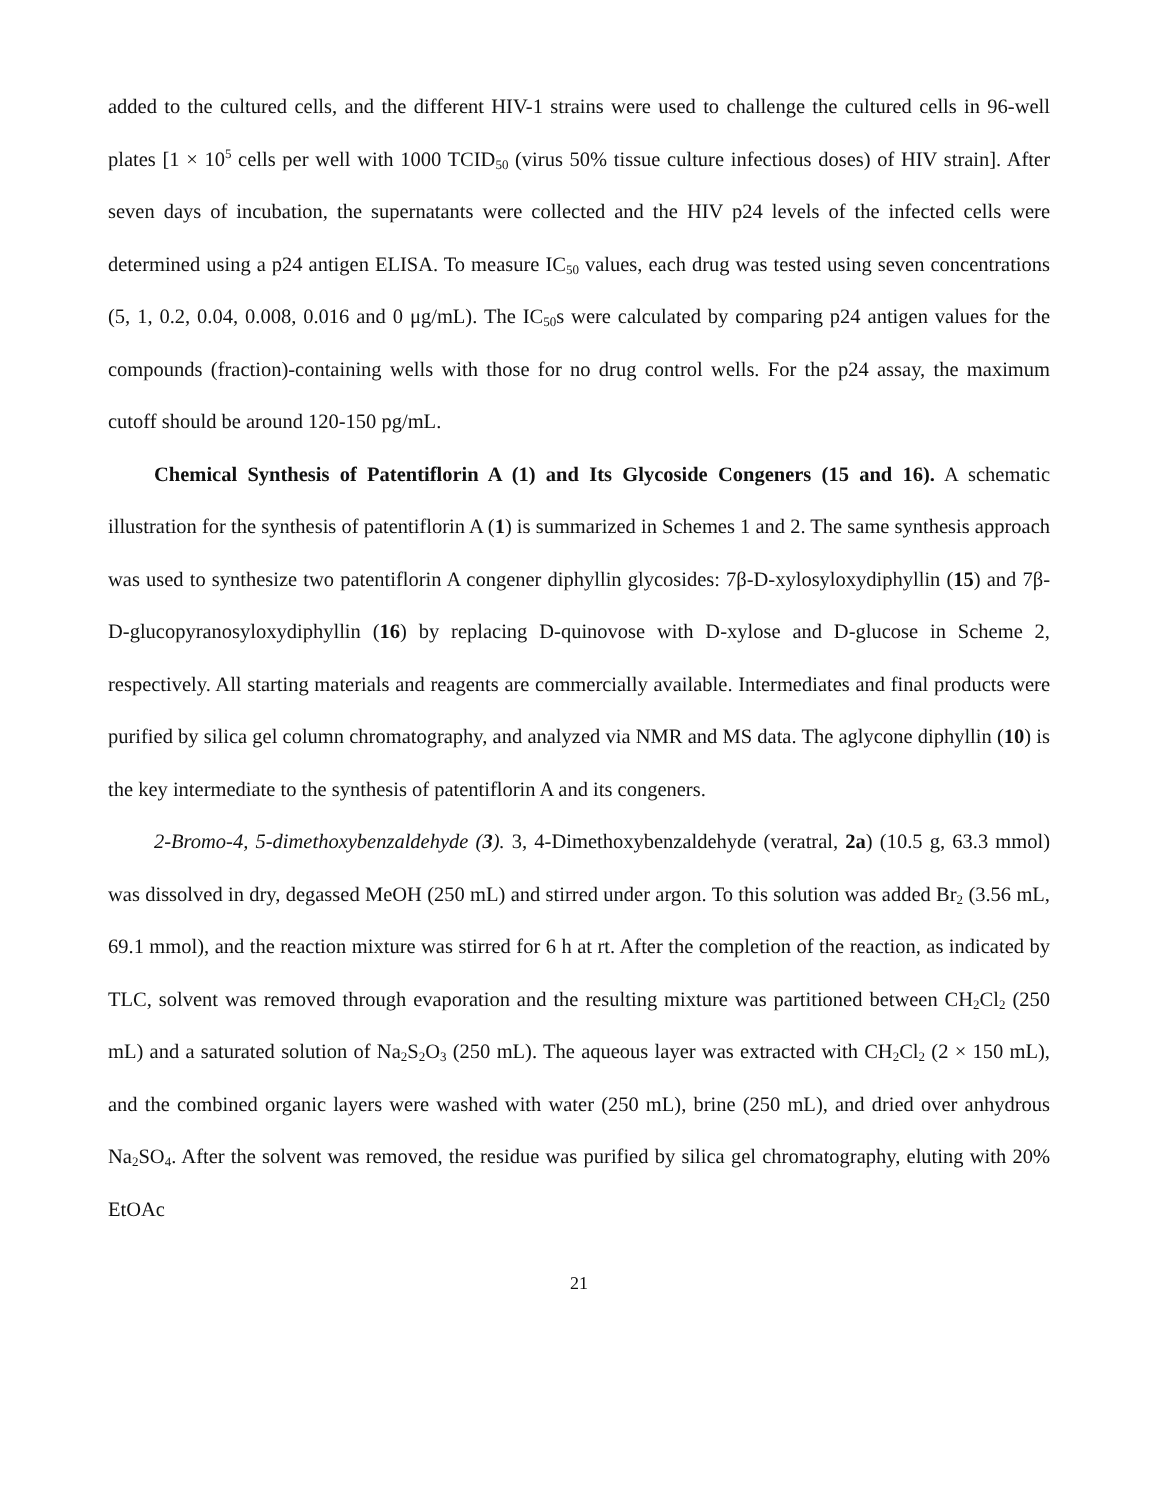added to the cultured cells, and the different HIV-1 strains were used to challenge the cultured cells in 96-well plates [1 × 10<sup>5</sup> cells per well with 1000 TCID<sub>50</sub> (virus 50% tissue culture infectious doses) of HIV strain]. After seven days of incubation, the supernatants were collected and the HIV p24 levels of the infected cells were determined using a p24 antigen ELISA. To measure IC<sub>50</sub> values, each drug was tested using seven concentrations (5, 1, 0.2, 0.04, 0.008, 0.016 and 0 μg/mL). The IC<sub>50</sub>s were calculated by comparing p24 antigen values for the compounds (fraction)-containing wells with those for no drug control wells. For the p24 assay, the maximum cutoff should be around 120-150 pg/mL.
Chemical Synthesis of Patentiflorin A (1) and Its Glycoside Congeners (15 and 16). A schematic illustration for the synthesis of patentiflorin A (1) is summarized in Schemes 1 and 2. The same synthesis approach was used to synthesize two patentiflorin A congener diphyllin glycosides: 7β-D-xylosyloxydiphyllin (15) and 7β-D-glucopyranosyloxydiphyllin (16) by replacing D-quinovose with D-xylose and D-glucose in Scheme 2, respectively. All starting materials and reagents are commercially available. Intermediates and final products were purified by silica gel column chromatography, and analyzed via NMR and MS data. The aglycone diphyllin (10) is the key intermediate to the synthesis of patentiflorin A and its congeners.
2-Bromo-4, 5-dimethoxybenzaldehyde (3). 3, 4-Dimethoxybenzaldehyde (veratral, 2a) (10.5 g, 63.3 mmol) was dissolved in dry, degassed MeOH (250 mL) and stirred under argon. To this solution was added Br<sub>2</sub> (3.56 mL, 69.1 mmol), and the reaction mixture was stirred for 6 h at rt. After the completion of the reaction, as indicated by TLC, solvent was removed through evaporation and the resulting mixture was partitioned between CH<sub>2</sub>Cl<sub>2</sub> (250 mL) and a saturated solution of Na<sub>2</sub>S<sub>2</sub>O<sub>3</sub> (250 mL). The aqueous layer was extracted with CH<sub>2</sub>Cl<sub>2</sub> (2 × 150 mL), and the combined organic layers were washed with water (250 mL), brine (250 mL), and dried over anhydrous Na<sub>2</sub>SO<sub>4</sub>. After the solvent was removed, the residue was purified by silica gel chromatography, eluting with 20% EtOAc
21